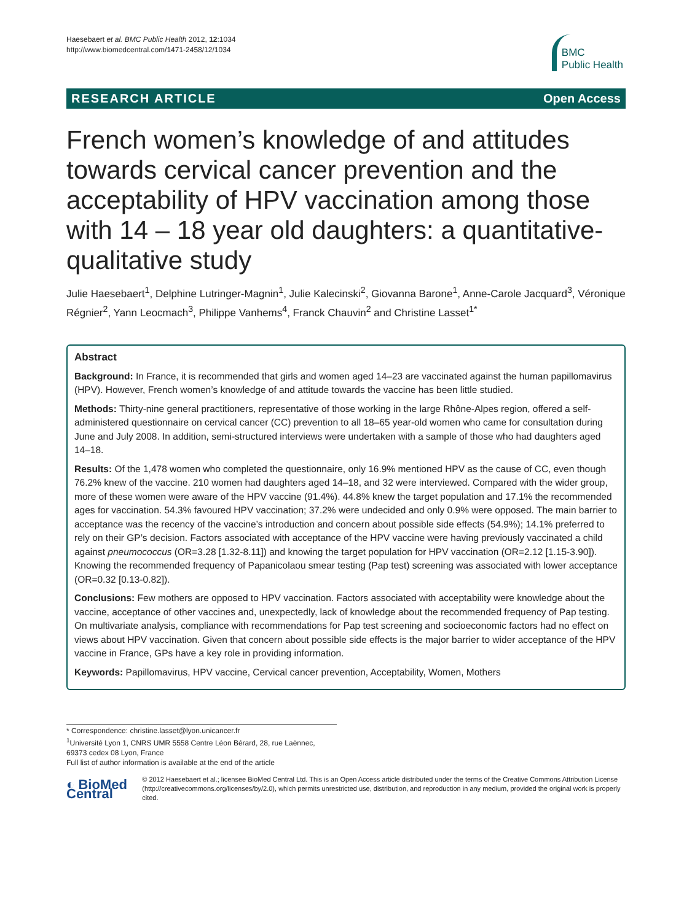Haesebaert et al. BMC Public Health 2012, 12:1034
http://www.biomedcentral.com/1471-2458/12/1034
BMC
Public Health
RESEARCH ARTICLE Open Access
French women’s knowledge of and attitudes towards cervical cancer prevention and the acceptability of HPV vaccination among those with 14 – 18 year old daughters: a quantitative-qualitative study
Julie Haesebaert<sup>1</sup>, Delphine Lutringer-Magnin<sup>1</sup>, Julie Kalecinski<sup>2</sup>, Giovanna Barone<sup>1</sup>, Anne-Carole Jacquard<sup>3</sup>, Véronique Régnier<sup>2</sup>, Yann Leocmach<sup>3</sup>, Philippe Vanhems<sup>4</sup>, Franck Chauvin<sup>2</sup> and Christine Lasset<sup>1*</sup>
Abstract
Background: In France, it is recommended that girls and women aged 14–23 are vaccinated against the human papillomavirus (HPV). However, French women’s knowledge of and attitude towards the vaccine has been little studied.
Methods: Thirty-nine general practitioners, representative of those working in the large Rhône-Alpes region, offered a self-administered questionnaire on cervical cancer (CC) prevention to all 18–65 year-old women who came for consultation during June and July 2008. In addition, semi-structured interviews were undertaken with a sample of those who had daughters aged 14–18.
Results: Of the 1,478 women who completed the questionnaire, only 16.9% mentioned HPV as the cause of CC, even though 76.2% knew of the vaccine. 210 women had daughters aged 14–18, and 32 were interviewed. Compared with the wider group, more of these women were aware of the HPV vaccine (91.4%). 44.8% knew the target population and 17.1% the recommended ages for vaccination. 54.3% favoured HPV vaccination; 37.2% were undecided and only 0.9% were opposed. The main barrier to acceptance was the recency of the vaccine’s introduction and concern about possible side effects (54.9%); 14.1% preferred to rely on their GP’s decision. Factors associated with acceptance of the HPV vaccine were having previously vaccinated a child against pneumococcus (OR=3.28 [1.32-8.11]) and knowing the target population for HPV vaccination (OR=2.12 [1.15-3.90]). Knowing the recommended frequency of Papanicolaou smear testing (Pap test) screening was associated with lower acceptance (OR=0.32 [0.13-0.82]).
Conclusions: Few mothers are opposed to HPV vaccination. Factors associated with acceptability were knowledge about the vaccine, acceptance of other vaccines and, unexpectedly, lack of knowledge about the recommended frequency of Pap testing. On multivariate analysis, compliance with recommendations for Pap test screening and socioeconomic factors had no effect on views about HPV vaccination. Given that concern about possible side effects is the major barrier to wider acceptance of the HPV vaccine in France, GPs have a key role in providing information.
Keywords: Papillomavirus, HPV vaccine, Cervical cancer prevention, Acceptability, Women, Mothers
* Correspondence: christine.lasset@lyon.unicancer.fr
<sup>1</sup> Université Lyon 1, CNRS UMR 5558 Centre Léon Bérard, 28, rue Laënnec, 69373 cedex 08 Lyon, France
Full list of author information is available at the end of the article
◐ BioMed Central
© 2012 Haesebaert et al.; licensee BioMed Central Ltd. This is an Open Access article distributed under the terms of the Creative Commons Attribution License (http://creativecommons.org/licenses/by/2.0), which permits unrestricted use, distribution, and reproduction in any medium, provided the original work is properly cited.